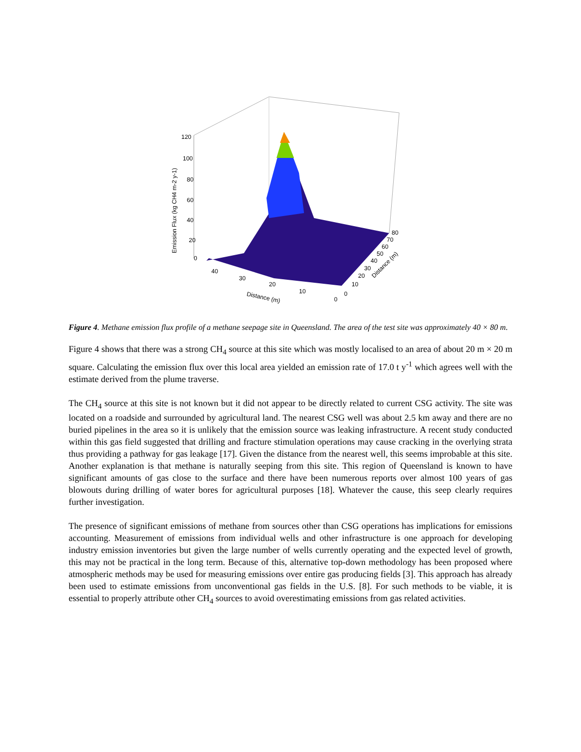120
100
80
60
40
20
0
Emission Flux (kg CH4 m-2 y-1)
40
30
20
10
0
Distance (m)
80
70
60
50
40
30
20
10
0
Distance (m)
Figure 4. Methane emission flux profile of a methane seepage site in Queensland. The area of the test site was approximately 40 × 80 m.
Figure 4 shows that there was a strong CH<sub>4</sub> source at this site which was mostly localised to an area of about 20 m × 20 m square. Calculating the emission flux over this local area yielded an emission rate of 17.0 t y<sup>-1</sup> which agrees well with the estimate derived from the plume traverse.
The CH<sub>4</sub> source at this site is not known but it did not appear to be directly related to current CSG activity. The site was located on a roadside and surrounded by agricultural land. The nearest CSG well was about 2.5 km away and there are no buried pipelines in the area so it is unlikely that the emission source was leaking infrastructure. A recent study conducted within this gas field suggested that drilling and fracture stimulation operations may cause cracking in the overlying strata thus providing a pathway for gas leakage [17]. Given the distance from the nearest well, this seems improbable at this site. Another explanation is that methane is naturally seeping from this site. This region of Queensland is known to have significant amounts of gas close to the surface and there have been numerous reports over almost 100 years of gas blowouts during drilling of water bores for agricultural purposes [18]. Whatever the cause, this seep clearly requires further investigation.
The presence of significant emissions of methane from sources other than CSG operations has implications for emissions accounting. Measurement of emissions from individual wells and other infrastructure is one approach for developing industry emission inventories but given the large number of wells currently operating and the expected level of growth, this may not be practical in the long term. Because of this, alternative top-down methodology has been proposed where atmospheric methods may be used for measuring emissions over entire gas producing fields [3]. This approach has already been used to estimate emissions from unconventional gas fields in the U.S. [8]. For such methods to be viable, it is essential to properly attribute other CH<sub>4</sub> sources to avoid overestimating emissions from gas related activities.